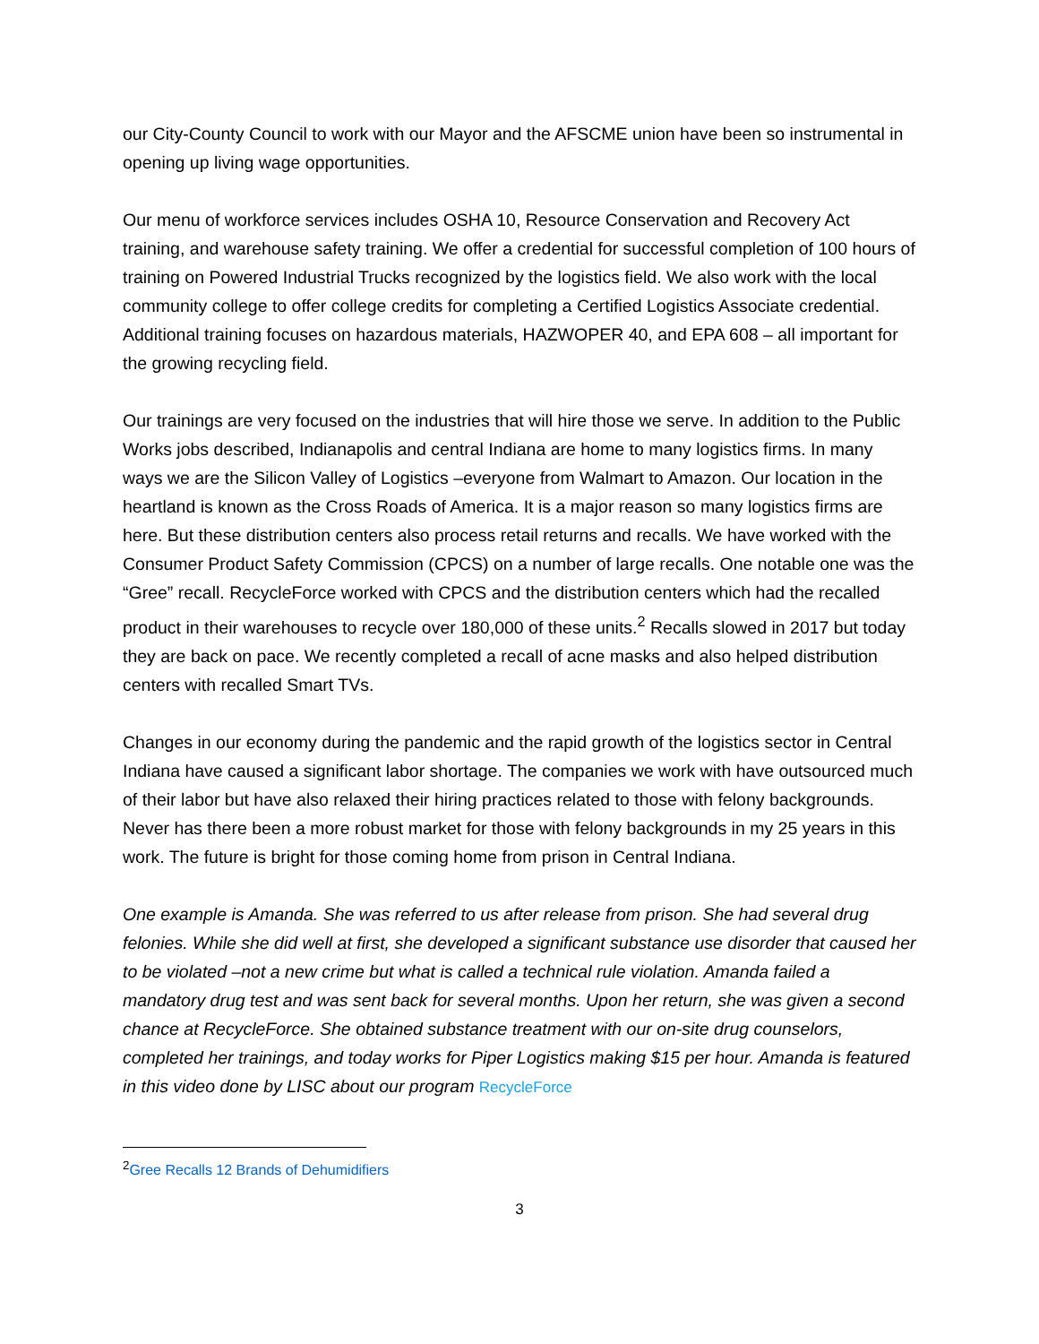our City-County Council to work with our Mayor and the AFSCME union have been so instrumental in opening up living wage opportunities.
Our menu of workforce services includes OSHA 10, Resource Conservation and Recovery Act training, and warehouse safety training. We offer a credential for successful completion of 100 hours of training on Powered Industrial Trucks recognized by the logistics field. We also work with the local community college to offer college credits for completing a Certified Logistics Associate credential. Additional training focuses on hazardous materials, HAZWOPER 40, and EPA 608 – all important for the growing recycling field.
Our trainings are very focused on the industries that will hire those we serve. In addition to the Public Works jobs described, Indianapolis and central Indiana are home to many logistics firms. In many ways we are the Silicon Valley of Logistics –everyone from Walmart to Amazon. Our location in the heartland is known as the Cross Roads of America. It is a major reason so many logistics firms are here. But these distribution centers also process retail returns and recalls. We have worked with the Consumer Product Safety Commission (CPCS) on a number of large recalls. One notable one was the “Gree” recall. RecycleForce worked with CPCS and the distribution centers which had the recalled product in their warehouses to recycle over 180,000 of these units.<sup>2</sup> Recalls slowed in 2017 but today they are back on pace. We recently completed a recall of acne masks and also helped distribution centers with recalled Smart TVs.
Changes in our economy during the pandemic and the rapid growth of the logistics sector in Central Indiana have caused a significant labor shortage. The companies we work with have outsourced much of their labor but have also relaxed their hiring practices related to those with felony backgrounds. Never has there been a more robust market for those with felony backgrounds in my 25 years in this work. The future is bright for those coming home from prison in Central Indiana.
One example is Amanda. She was referred to us after release from prison. She had several drug felonies. While she did well at first, she developed a significant substance use disorder that caused her to be violated –not a new crime but what is called a technical rule violation. Amanda failed a mandatory drug test and was sent back for several months. Upon her return, she was given a second chance at RecycleForce. She obtained substance treatment with our on-site drug counselors, completed her trainings, and today works for Piper Logistics making $15 per hour. Amanda is featured in this video done by LISC about our program RecycleForce
<sup>2</sup> Gree Recalls 12 Brands of Dehumidifiers
3